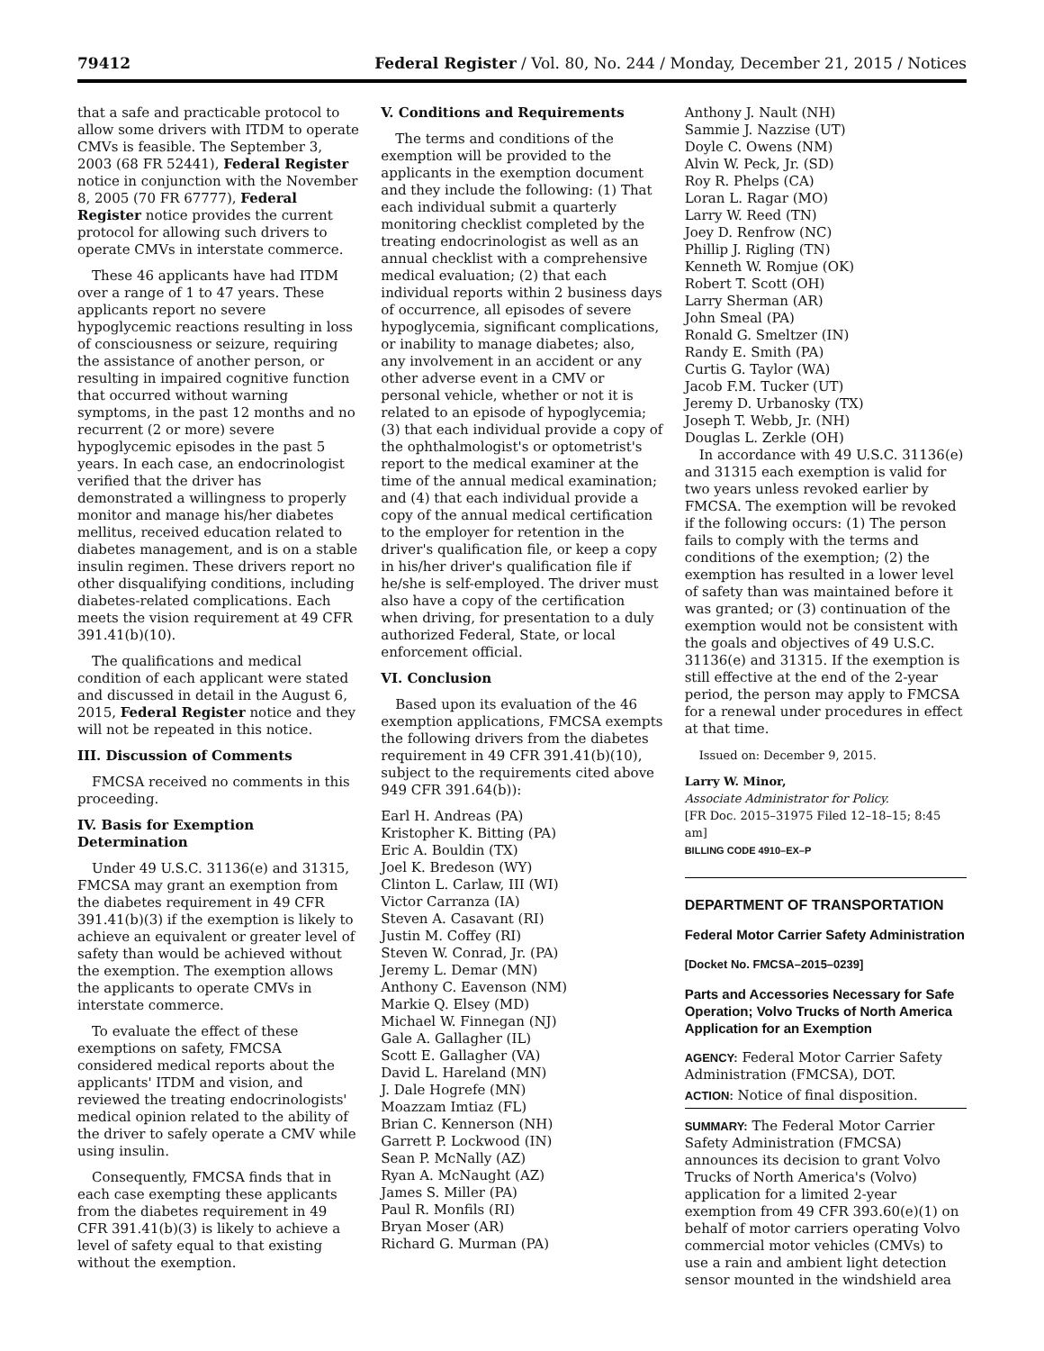79412 Federal Register / Vol. 80, No. 244 / Monday, December 21, 2015 / Notices
that a safe and practicable protocol to allow some drivers with ITDM to operate CMVs is feasible. The September 3, 2003 (68 FR 52441), Federal Register notice in conjunction with the November 8, 2005 (70 FR 67777), Federal Register notice provides the current protocol for allowing such drivers to operate CMVs in interstate commerce.
These 46 applicants have had ITDM over a range of 1 to 47 years. These applicants report no severe hypoglycemic reactions resulting in loss of consciousness or seizure, requiring the assistance of another person, or resulting in impaired cognitive function that occurred without warning symptoms, in the past 12 months and no recurrent (2 or more) severe hypoglycemic episodes in the past 5 years. In each case, an endocrinologist verified that the driver has demonstrated a willingness to properly monitor and manage his/her diabetes mellitus, received education related to diabetes management, and is on a stable insulin regimen. These drivers report no other disqualifying conditions, including diabetes-related complications. Each meets the vision requirement at 49 CFR 391.41(b)(10).
The qualifications and medical condition of each applicant were stated and discussed in detail in the August 6, 2015, Federal Register notice and they will not be repeated in this notice.
III. Discussion of Comments
FMCSA received no comments in this proceeding.
IV. Basis for Exemption Determination
Under 49 U.S.C. 31136(e) and 31315, FMCSA may grant an exemption from the diabetes requirement in 49 CFR 391.41(b)(3) if the exemption is likely to achieve an equivalent or greater level of safety than would be achieved without the exemption. The exemption allows the applicants to operate CMVs in interstate commerce.
To evaluate the effect of these exemptions on safety, FMCSA considered medical reports about the applicants' ITDM and vision, and reviewed the treating endocrinologists' medical opinion related to the ability of the driver to safely operate a CMV while using insulin.
Consequently, FMCSA finds that in each case exempting these applicants from the diabetes requirement in 49 CFR 391.41(b)(3) is likely to achieve a level of safety equal to that existing without the exemption.
V. Conditions and Requirements
The terms and conditions of the exemption will be provided to the applicants in the exemption document and they include the following: (1) That each individual submit a quarterly monitoring checklist completed by the treating endocrinologist as well as an annual checklist with a comprehensive medical evaluation; (2) that each individual reports within 2 business days of occurrence, all episodes of severe hypoglycemia, significant complications, or inability to manage diabetes; also, any involvement in an accident or any other adverse event in a CMV or personal vehicle, whether or not it is related to an episode of hypoglycemia; (3) that each individual provide a copy of the ophthalmologist's or optometrist's report to the medical examiner at the time of the annual medical examination; and (4) that each individual provide a copy of the annual medical certification to the employer for retention in the driver's qualification file, or keep a copy in his/her driver's qualification file if he/she is self-employed. The driver must also have a copy of the certification when driving, for presentation to a duly authorized Federal, State, or local enforcement official.
VI. Conclusion
Based upon its evaluation of the 46 exemption applications, FMCSA exempts the following drivers from the diabetes requirement in 49 CFR 391.41(b)(10), subject to the requirements cited above 949 CFR 391.64(b)):
Earl H. Andreas (PA)
Kristopher K. Bitting (PA)
Eric A. Bouldin (TX)
Joel K. Bredeson (WY)
Clinton L. Carlaw, III (WI)
Victor Carranza (IA)
Steven A. Casavant (RI)
Justin M. Coffey (RI)
Steven W. Conrad, Jr. (PA)
Jeremy L. Demar (MN)
Anthony C. Eavenson (NM)
Markie Q. Elsey (MD)
Michael W. Finnegan (NJ)
Gale A. Gallagher (IL)
Scott E. Gallagher (VA)
David L. Hareland (MN)
J. Dale Hogrefe (MN)
Moazzam Imtiaz (FL)
Brian C. Kennerson (NH)
Garrett P. Lockwood (IN)
Sean P. McNally (AZ)
Ryan A. McNaught (AZ)
James S. Miller (PA)
Paul R. Monfils (RI)
Bryan Moser (AR)
Richard G. Murman (PA)
Anthony J. Nault (NH)
Sammie J. Nazzise (UT)
Doyle C. Owens (NM)
Alvin W. Peck, Jr. (SD)
Roy R. Phelps (CA)
Loran L. Ragar (MO)
Larry W. Reed (TN)
Joey D. Renfrow (NC)
Phillip J. Rigling (TN)
Kenneth W. Romjue (OK)
Robert T. Scott (OH)
Larry Sherman (AR)
John Smeal (PA)
Ronald G. Smeltzer (IN)
Randy E. Smith (PA)
Curtis G. Taylor (WA)
Jacob F.M. Tucker (UT)
Jeremy D. Urbanosky (TX)
Joseph T. Webb, Jr. (NH)
Douglas L. Zerkle (OH)
In accordance with 49 U.S.C. 31136(e) and 31315 each exemption is valid for two years unless revoked earlier by FMCSA. The exemption will be revoked if the following occurs: (1) The person fails to comply with the terms and conditions of the exemption; (2) the exemption has resulted in a lower level of safety than was maintained before it was granted; or (3) continuation of the exemption would not be consistent with the goals and objectives of 49 U.S.C. 31136(e) and 31315. If the exemption is still effective at the end of the 2-year period, the person may apply to FMCSA for a renewal under procedures in effect at that time.
Issued on: December 9, 2015.
Larry W. Minor,
Associate Administrator for Policy.
[FR Doc. 2015–31975 Filed 12–18–15; 8:45 am]
BILLING CODE 4910–EX–P
DEPARTMENT OF TRANSPORTATION
Federal Motor Carrier Safety Administration
[Docket No. FMCSA–2015–0239]
Parts and Accessories Necessary for Safe Operation; Volvo Trucks of North America Application for an Exemption
AGENCY: Federal Motor Carrier Safety Administration (FMCSA), DOT.
ACTION: Notice of final disposition.
SUMMARY: The Federal Motor Carrier Safety Administration (FMCSA) announces its decision to grant Volvo Trucks of North America's (Volvo) application for a limited 2-year exemption from 49 CFR 393.60(e)(1) on behalf of motor carriers operating Volvo commercial motor vehicles (CMVs) to use a rain and ambient light detection sensor mounted in the windshield area